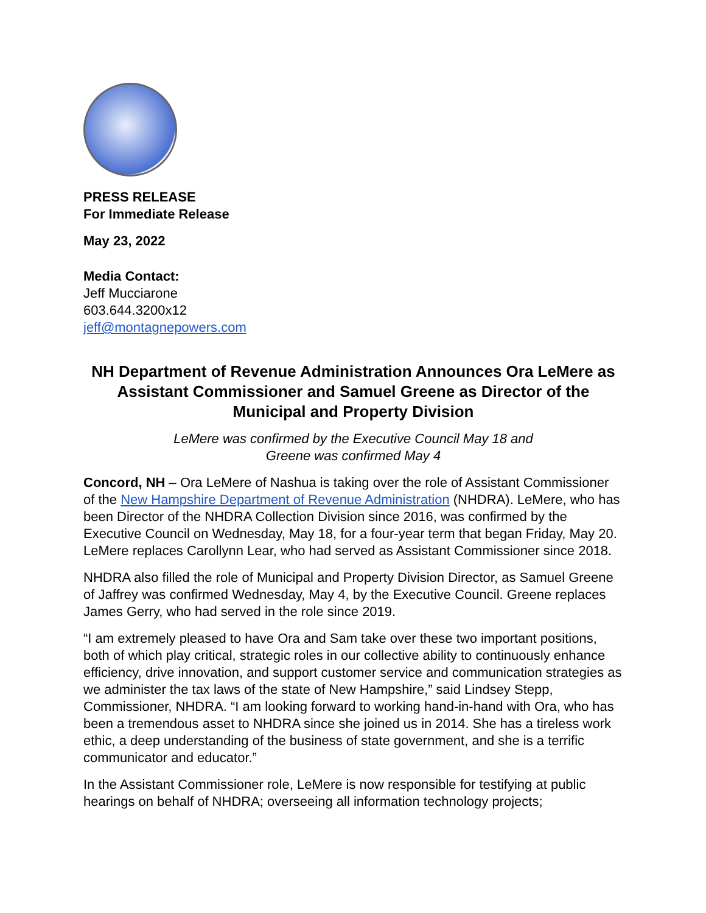PRESS RELEASE
For Immediate Release
May 23, 2022
Media Contact:
Jeff Mucciarone
603.644.3200x12
jeff@montagnepowers.com
NH Department of Revenue Administration Announces Ora LeMere as Assistant Commissioner and Samuel Greene as Director of the Municipal and Property Division
LeMere was confirmed by the Executive Council May 18 and
Greene was confirmed May 4
Concord, NH – Ora LeMere of Nashua is taking over the role of Assistant Commissioner of the New Hampshire Department of Revenue Administration (NHDRA). LeMere, who has been Director of the NHDRA Collection Division since 2016, was confirmed by the Executive Council on Wednesday, May 18, for a four-year term that began Friday, May 20. LeMere replaces Carollynn Lear, who had served as Assistant Commissioner since 2018.
NHDRA also filled the role of Municipal and Property Division Director, as Samuel Greene of Jaffrey was confirmed Wednesday, May 4, by the Executive Council. Greene replaces James Gerry, who had served in the role since 2019.
“I am extremely pleased to have Ora and Sam take over these two important positions, both of which play critical, strategic roles in our collective ability to continuously enhance efficiency, drive innovation, and support customer service and communication strategies as we administer the tax laws of the state of New Hampshire,” said Lindsey Stepp, Commissioner, NHDRA. “I am looking forward to working hand-in-hand with Ora, who has been a tremendous asset to NHDRA since she joined us in 2014. She has a tireless work ethic, a deep understanding of the business of state government, and she is a terrific communicator and educator.”
In the Assistant Commissioner role, LeMere is now responsible for testifying at public hearings on behalf of NHDRA; overseeing all information technology projects;